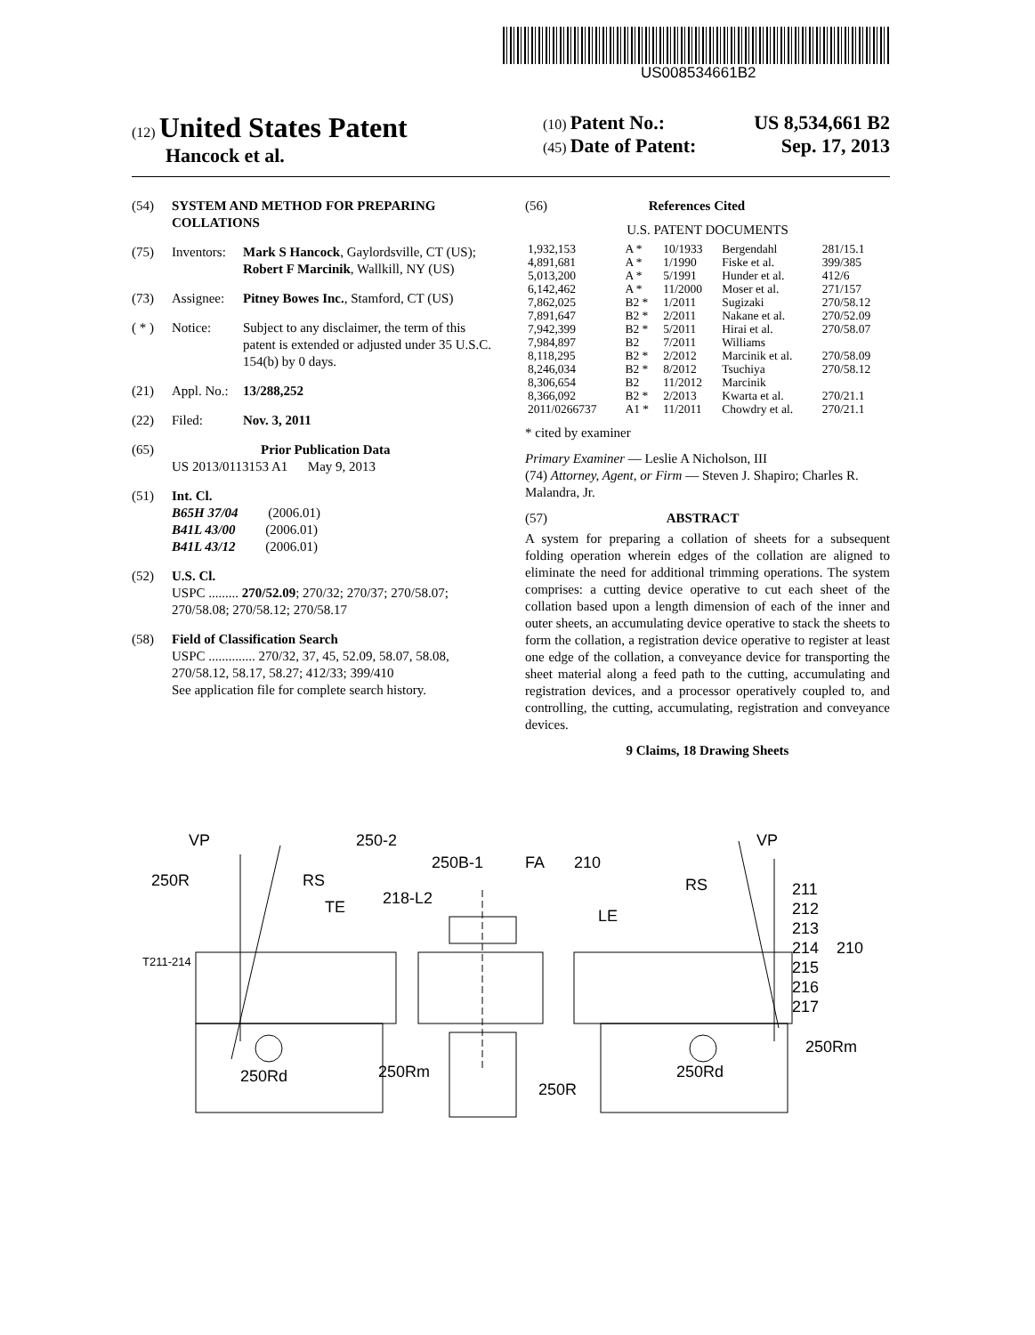US008534661B2
(12) United States Patent
Hancock et al.
(10) Patent No.: US 8,534,661 B2
(45) Date of Patent: Sep. 17, 2013
(54) SYSTEM AND METHOD FOR PREPARING COLLATIONS
(75) Inventors: Mark S Hancock, Gaylordsville, CT (US); Robert F Marcinik, Wallkill, NY (US)
(73) Assignee: Pitney Bowes Inc., Stamford, CT (US)
( * ) Notice: Subject to any disclaimer, the term of this patent is extended or adjusted under 35 U.S.C. 154(b) by 0 days.
(21) Appl. No.: 13/288,252
(22) Filed: Nov. 3, 2011
(65) Prior Publication Data
US 2013/0113153 A1 May 9, 2013
(51) Int. Cl.
B65H 37/04 (2006.01)
B41L 43/00 (2006.01)
B41L 43/12 (2006.01)
(52) U.S. Cl.
USPC ......... 270/52.09; 270/32; 270/37; 270/58.07; 270/58.08; 270/58.12; 270/58.17
(58) Field of Classification Search
USPC .............. 270/32, 37, 45, 52.09, 58.07, 58.08, 270/58.12, 58.17, 58.27; 412/33; 399/410
See application file for complete search history.
(56) References Cited
U.S. PATENT DOCUMENTS
| 1,932,153 | A * | 10/1933 | Bergendahl | 281/15.1 |
| 4,891,681 | A * | 1/1990 | Fiske et al. | 399/385 |
| 5,013,200 | A * | 5/1991 | Hunder et al. | 412/6 |
| 6,142,462 | A * | 11/2000 | Moser et al. | 271/157 |
| 7,862,025 | B2 * | 1/2011 | Sugizaki | 270/58.12 |
| 7,891,647 | B2 * | 2/2011 | Nakane et al. | 270/52.09 |
| 7,942,399 | B2 * | 5/2011 | Hirai et al. | 270/58.07 |
| 7,984,897 | B2 | 7/2011 | Williams | |
| 8,118,295 | B2 * | 2/2012 | Marcinik et al. | 270/58.09 |
| 8,246,034 | B2 * | 8/2012 | Tsuchiya | 270/58.12 |
| 8,306,654 | B2 | 11/2012 | Marcinik | |
| 8,366,092 | B2 * | 2/2013 | Kwarta et al. | 270/21.1 |
| 2011/0266737 | A1 * | 11/2011 | Chowdry et al. | 270/21.1 |
* cited by examiner
Primary Examiner — Leslie A Nicholson, III
(74) Attorney, Agent, or Firm — Steven J. Shapiro; Charles R. Malandra, Jr.
(57) ABSTRACT
A system for preparing a collation of sheets for a subsequent folding operation wherein edges of the collation are aligned to eliminate the need for additional trimming operations. The system comprises: a cutting device operative to cut each sheet of the collation based upon a length dimension of each of the inner and outer sheets, an accumulating device operative to stack the sheets to form the collation, a registration device operative to register at least one edge of the collation, a conveyance device for transporting the sheet material along a feed path to the cutting, accumulating and registration devices, and a processor operatively coupled to, and controlling, the cutting, accumulating, registration and conveyance devices.
9 Claims, 18 Drawing Sheets
VP
250-2
250R
RS
TE
250B-1
FA
210
218-L2
VP
RS
LE
211
212
213
214
215
216
217
210
T211-214
250Rm
250Rd
250Rm
250R
250Rd